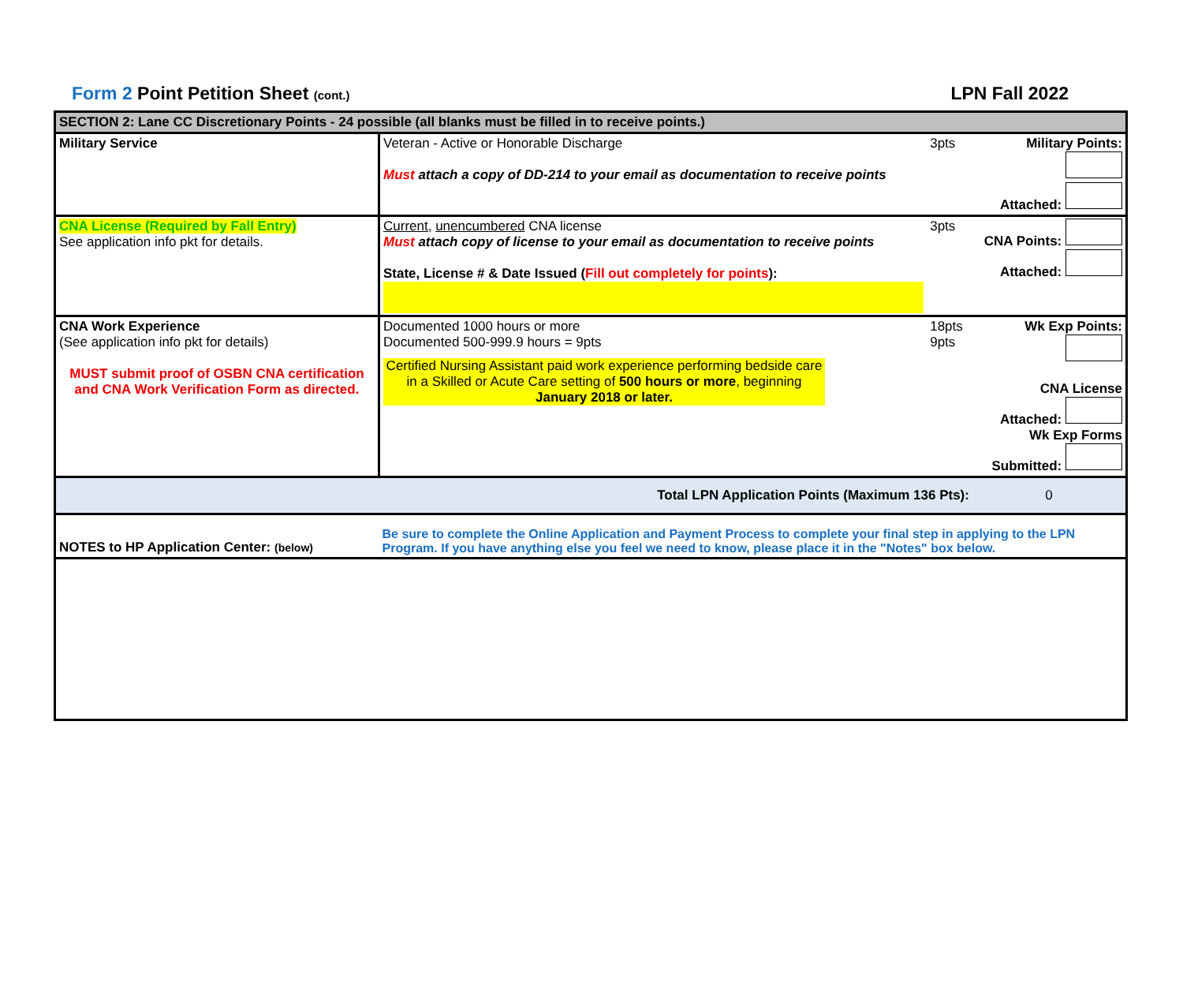Form 2 Point Petition Sheet (cont.)
LPN Fall 2022
| SECTION 2: Lane CC Discretionary Points - 24 possible (all blanks must be filled in to receive points.) | | | |
| Military Service | Veteran - Active or Honorable Discharge Must attach a copy of DD-214 to your email as documentation to receive points | 3pts | Military Points: Attached: |
| CNA License (Required by Fall Entry) See application info pkt for details. | Current, unencumbered CNA license Must attach copy of license to your email as documentation to receive points State, License # & Date Issued ( Fill out completely for points ): | 3pts | CNA Points: Attached: |
| CNA Work Experience (See application info pkt for details) MUST submit proof of OSBN CNA certification and CNA Work Verification Form as directed. | Documented 1000 hours or more Documented 500-999.9 hours = 9pts Certified Nursing Assistant paid work experience performing bedside care in a Skilled or Acute Care setting of 500 hours or more , beginning January 2018 or later. | 18pts 9pts | Wk Exp Points: CNA License Attached: Wk Exp Forms Submitted: |
| Total LPN Application Points (Maximum 136 Pts): | | | 0 |
| NOTES to HP Application Center: (below) | Be sure to complete the Online Application and Payment Process to complete your final step in applying to the LPN Program. If you have anything else you feel we need to know, please place it in the "Notes" box below. | | |